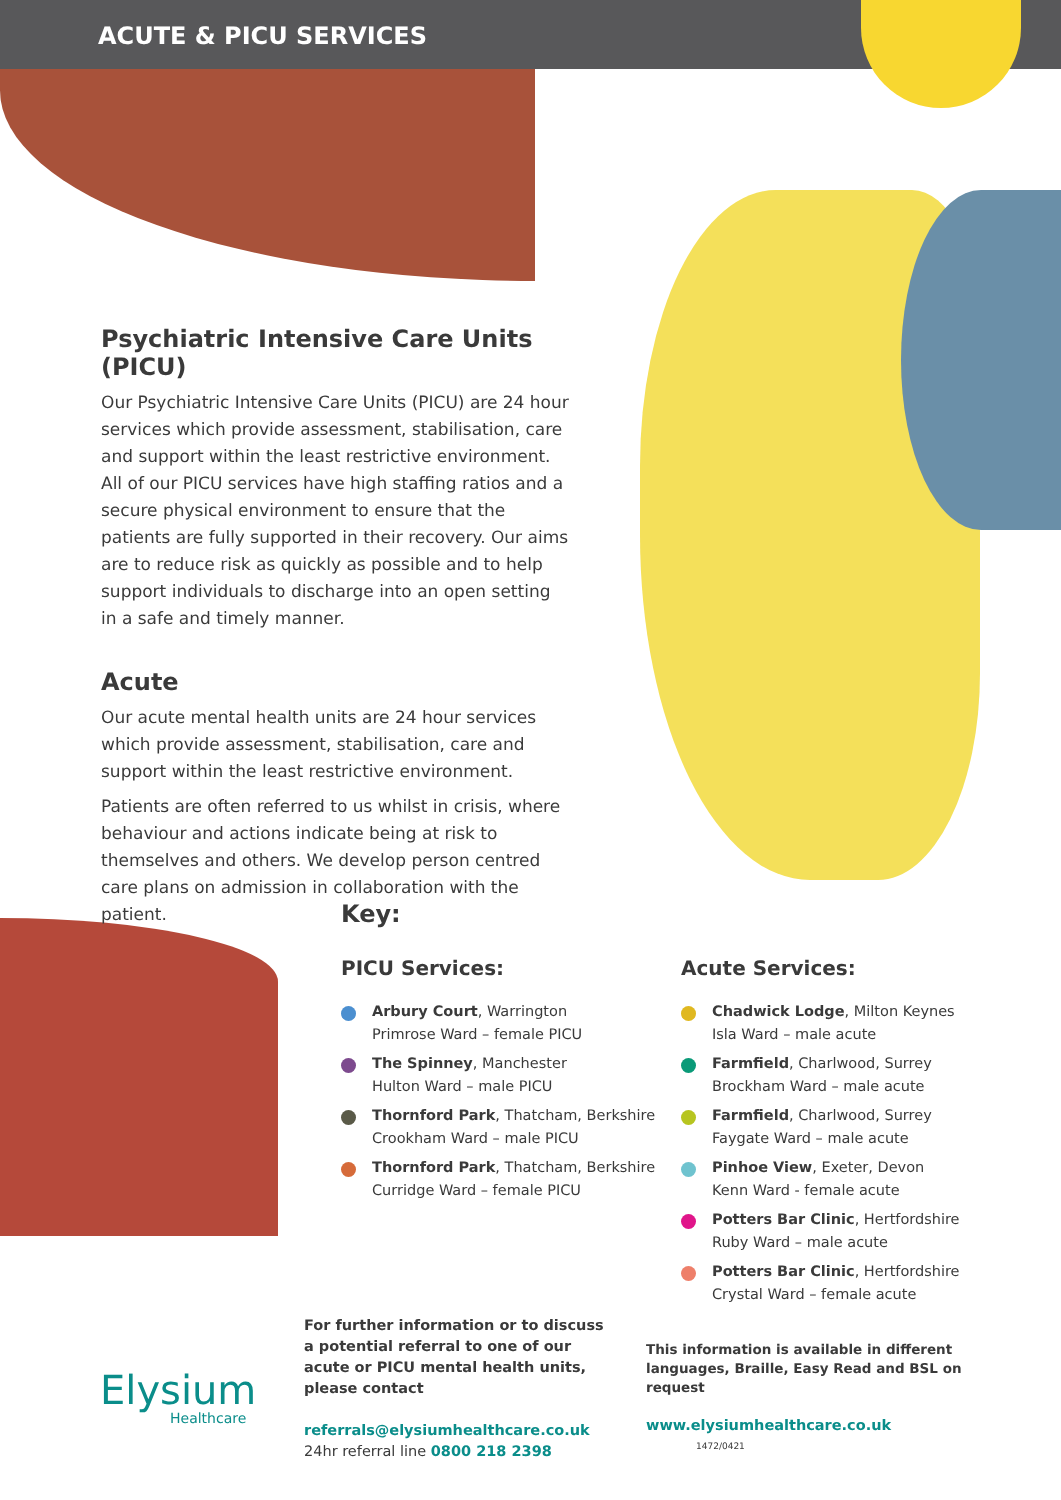ACUTE & PICU SERVICES
Psychiatric Intensive Care Units (PICU)
Our Psychiatric Intensive Care Units (PICU) are 24 hour services which provide assessment, stabilisation, care and support within the least restrictive environment. All of our PICU services have high staffing ratios and a secure physical environment to ensure that the patients are fully supported in their recovery. Our aims are to reduce risk as quickly as possible and to help support individuals to discharge into an open setting in a safe and timely manner.
Acute
Our acute mental health units are 24 hour services which provide assessment, stabilisation, care and support within the least restrictive environment.
Patients are often referred to us whilst in crisis, where behaviour and actions indicate being at risk to themselves and others. We develop person centred care plans on admission in collaboration with the patient.
Key:
PICU Services:
Arbury Court, Warrington
Primrose Ward – female PICU
The Spinney, Manchester
Hulton Ward – male PICU
Thornford Park, Thatcham, Berkshire
Crookham Ward – male PICU
Thornford Park, Thatcham, Berkshire
Curridge Ward – female PICU
Acute Services:
Chadwick Lodge, Milton Keynes
Isla Ward – male acute
Farmfield, Charlwood, Surrey
Brockham Ward – male acute
Farmfield, Charlwood, Surrey
Faygate Ward – male acute
Pinhoe View, Exeter, Devon
Kenn Ward - female acute
Potters Bar Clinic, Hertfordshire
Ruby Ward – male acute
Potters Bar Clinic, Hertfordshire
Crystal Ward – female acute
Elysium
Healthcare
For further information or to discuss a potential referral to one of our acute or PICU mental health units, please contact
referrals@elysiumhealthcare.co.uk
24hr referral line 0800 218 2398
This information is available in different languages, Braille, Easy Read and BSL on request
www.elysiumhealthcare.co.uk 1472/0421